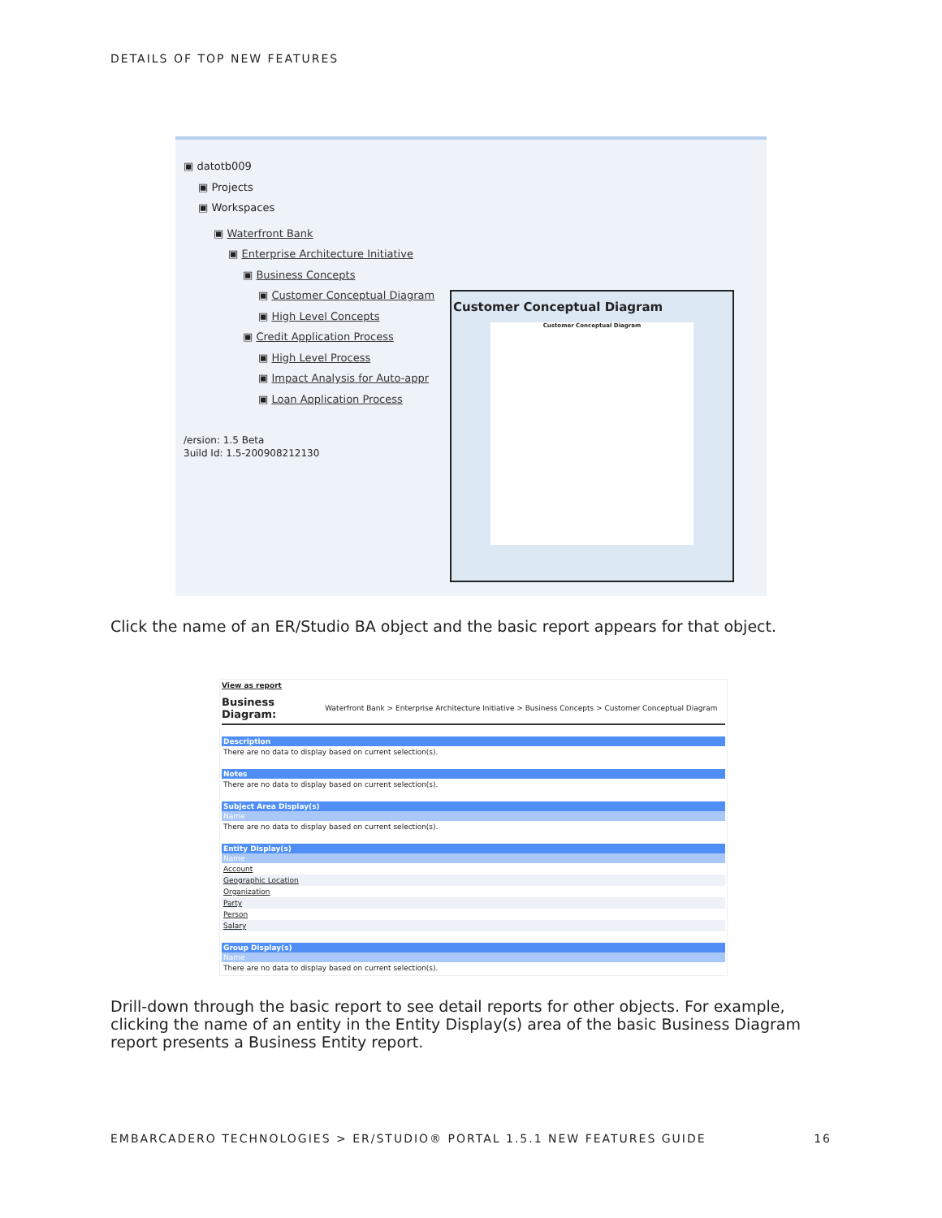DETAILS OF TOP NEW FEATURES
▣ datotb009
▣ Projects
▣ Workspaces
▣ Waterfront Bank
▣ Enterprise Architecture Initiative
▣ Business Concepts
▣ Customer Conceptual Diagram
▣ High Level Concepts
▣ Credit Application Process
▣ High Level Process
▣ Impact Analysis for Auto-appr
▣ Loan Application Process
/ersion: 1.5 Beta
3uild Id: 1.5-200908212130
Customer Conceptual Diagram
Customer Conceptual Diagram
Click the name of an ER/Studio BA object and the basic report appears for that object.
View as report
Business
Diagram: Waterfront Bank > Enterprise Architecture Initiative > Business Concepts > Customer Conceptual Diagram
Description
There are no data to display based on current selection(s).
Notes
There are no data to display based on current selection(s).
Subject Area Display(s)
Name
There are no data to display based on current selection(s).
Entity Display(s)
Name
Account
Geographic Location
Organization
Party
Person
Salary
Group Display(s)
Name
There are no data to display based on current selection(s).
Drill-down through the basic report to see detail reports for other objects. For example, clicking the name of an entity in the Entity Display(s) area of the basic Business Diagram report presents a Business Entity report.
EMBARCADERO TECHNOLOGIES > ER/STUDIO® PORTAL 1.5.1 NEW FEATURES GUIDE 16